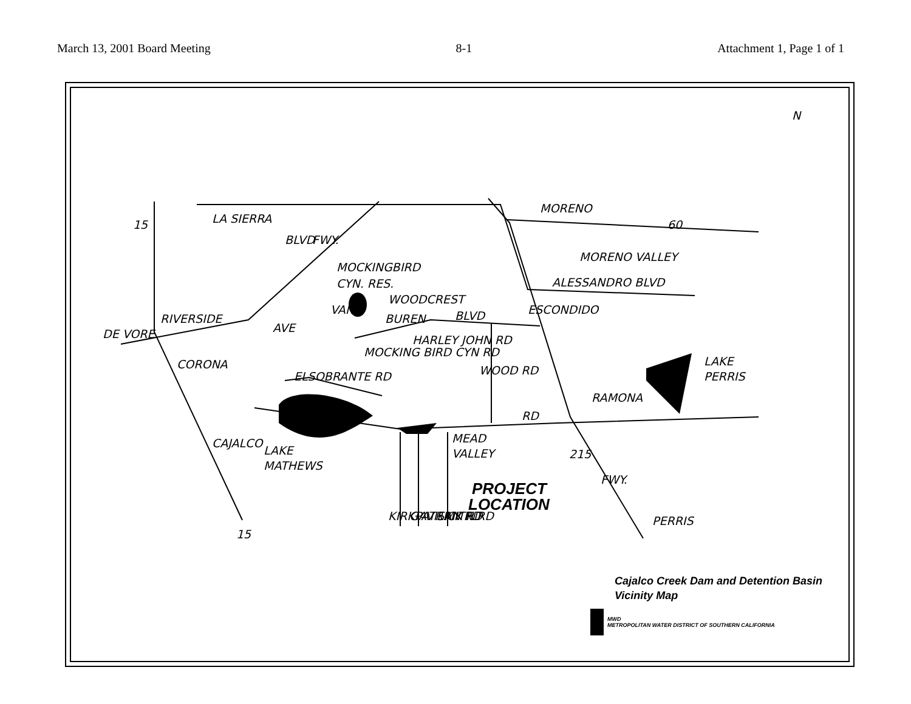March 13, 2001 Board Meeting 8-1 Attachment 1, Page 1 of 1
MORENO
MORENO VALLEY
ALESSANDRO BLVD
WOODCREST
MOCKINGBIRD
CYN. RES.
RIVERSIDE
CORONA
ELSOBRANTE RD
CAJALCO
LAKE
MATHEWS
MEAD
VALLEY
LAKE
PERRIS
RAMONA
RD
PERRIS
N
BUREN
BLVD
15
15
60
215
DE VORE
ESCONDIDO
LA SIERRA
AVE
FWY.
BLVD
VAN
MOCKING BIRD CYN RD
HARLEY JOHN RD
WOOD RD
KIRKPATRICK RD
GAVILAN RD
SMITH RD
FWY.
PROJECT
LOCATION
Cajalco Creek Dam and Detention Basin
Vicinity Map
MWD
METROPOLITAN WATER DISTRICT OF SOUTHERN CALIFORNIA